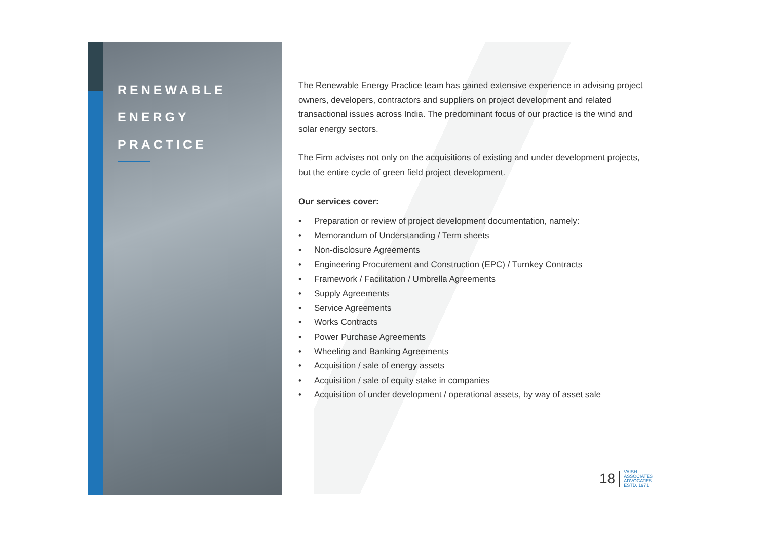RENEWABLE
ENERGY
PRACTICE
The Renewable Energy Practice team has gained extensive experience in advising project owners, developers, contractors and suppliers on project development and related transactional issues across India. The predominant focus of our practice is the wind and solar energy sectors.
The Firm advises not only on the acquisitions of existing and under development projects, but the entire cycle of green field project development.
Our services cover:
• Preparation or review of project development documentation, namely:
• Memorandum of Understanding / Term sheets
• Non-disclosure Agreements
• Engineering Procurement and Construction (EPC) / Turnkey Contracts
• Framework / Facilitation / Umbrella Agreements
• Supply Agreements
• Service Agreements
• Works Contracts
• Power Purchase Agreements
• Wheeling and Banking Agreements
• Acquisition / sale of energy assets
• Acquisition / sale of equity stake in companies
• Acquisition of under development / operational assets, by way of asset sale
18 VAISH
ASSOCIATES
ADVOCATES
ESTD. 1971